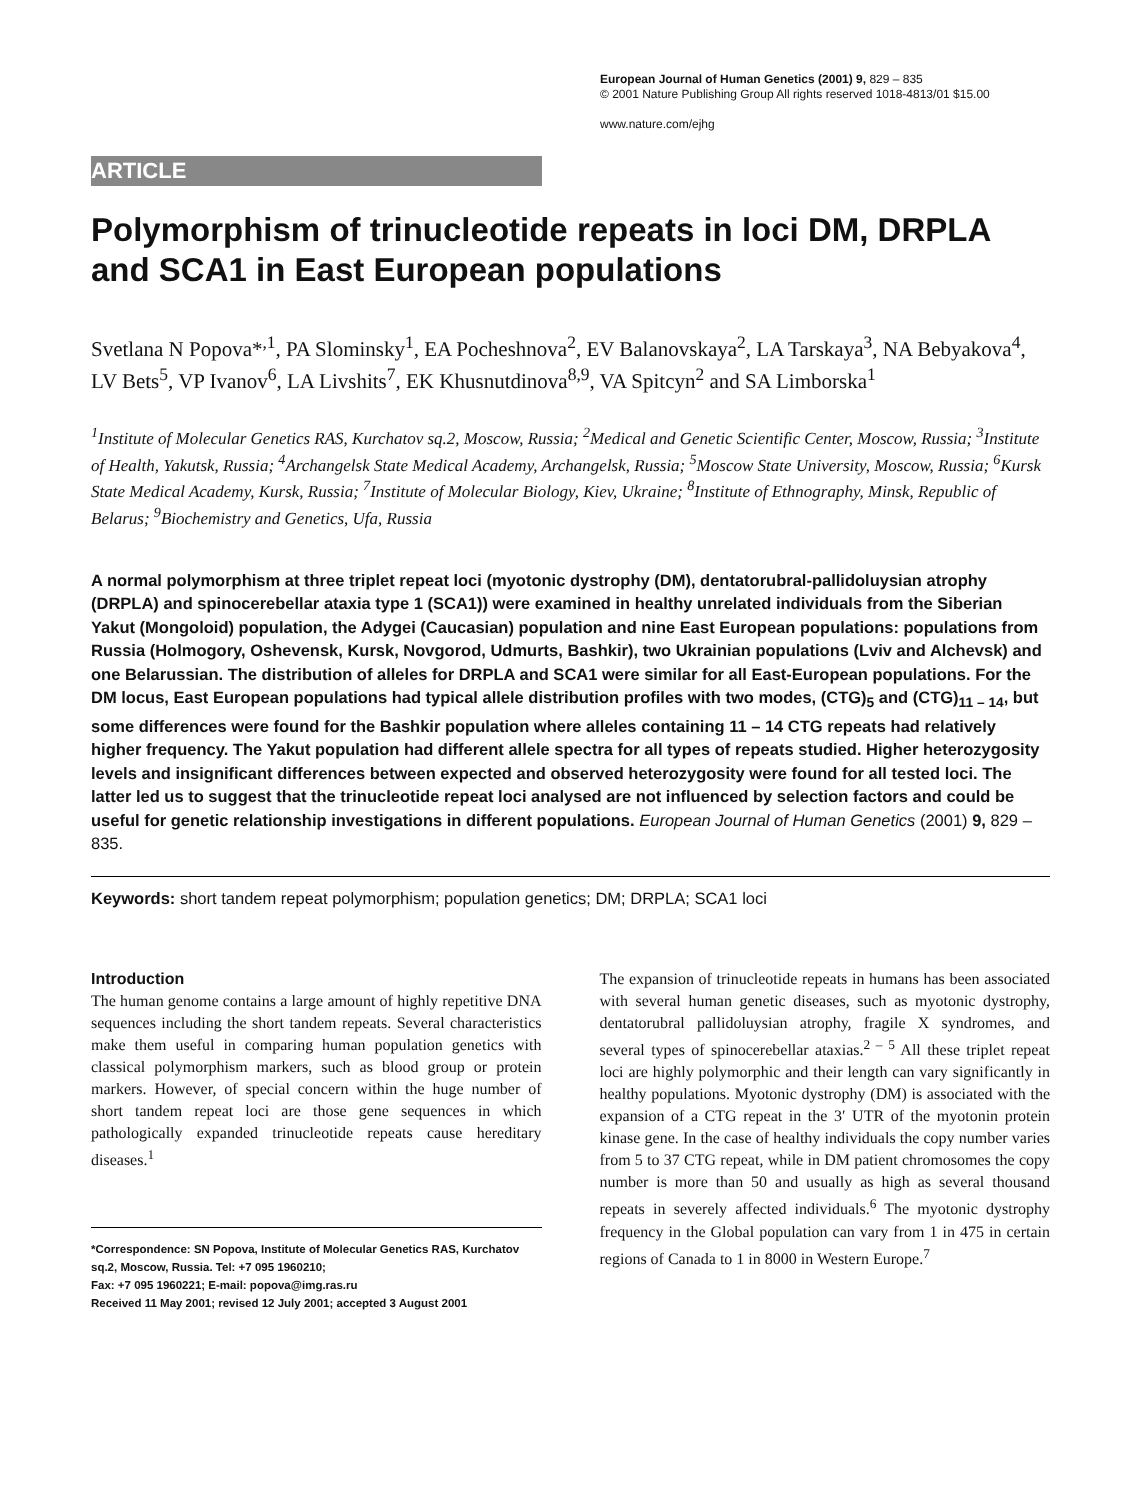European Journal of Human Genetics (2001) 9, 829 – 835
© 2001 Nature Publishing Group All rights reserved 1018-4813/01 $15.00
www.nature.com/ejhg
ARTICLE
Polymorphism of trinucleotide repeats in loci DM, DRPLA and SCA1 in East European populations
Svetlana N Popova*<sup>,1</sup>, PA Slominsky<sup>1</sup>, EA Pocheshnova<sup>2</sup>, EV Balanovskaya<sup>2</sup>, LA Tarskaya<sup>3</sup>, NA Bebyakova<sup>4</sup>, LV Bets<sup>5</sup>, VP Ivanov<sup>6</sup>, LA Livshits<sup>7</sup>, EK Khusnutdinova<sup>8,9</sup>, VA Spitcyn<sup>2</sup> and SA Limborska<sup>1</sup>
<sup>1</sup> Institute of Molecular Genetics RAS, Kurchatov sq.2, Moscow, Russia; <sup>2</sup>Medical and Genetic Scientific Center, Moscow, Russia; <sup>3</sup>Institute of Health, Yakutsk, Russia; <sup>4</sup>Archangelsk State Medical Academy, Archangelsk, Russia; <sup>5</sup>Moscow State University, Moscow, Russia; <sup>6</sup>Kursk State Medical Academy, Kursk, Russia; <sup>7</sup>Institute of Molecular Biology, Kiev, Ukraine; <sup>8</sup>Institute of Ethnography, Minsk, Republic of Belarus; <sup>9</sup>Biochemistry and Genetics, Ufa, Russia
A normal polymorphism at three triplet repeat loci (myotonic dystrophy (DM), dentatorubral-pallidoluysian atrophy (DRPLA) and spinocerebellar ataxia type 1 (SCA1)) were examined in healthy unrelated individuals from the Siberian Yakut (Mongoloid) population, the Adygei (Caucasian) population and nine East European populations: populations from Russia (Holmogory, Oshevensk, Kursk, Novgorod, Udmurts, Bashkir), two Ukrainian populations (Lviv and Alchevsk) and one Belarussian. The distribution of alleles for DRPLA and SCA1 were similar for all East-European populations. For the DM locus, East European populations had typical allele distribution profiles with two modes, (CTG)<sub>5</sub> and (CTG)<sub>11 – 14</sub>, but some differences were found for the Bashkir population where alleles containing 11 – 14 CTG repeats had relatively higher frequency. The Yakut population had different allele spectra for all types of repeats studied. Higher heterozygosity levels and insignificant differences between expected and observed heterozygosity were found for all tested loci. The latter led us to suggest that the trinucleotide repeat loci analysed are not influenced by selection factors and could be useful for genetic relationship investigations in different populations. European Journal of Human Genetics (2001) 9, 829 – 835.
Keywords: short tandem repeat polymorphism; population genetics; DM; DRPLA; SCA1 loci
Introduction
The human genome contains a large amount of highly repetitive DNA sequences including the short tandem repeats. Several characteristics make them useful in comparing human population genetics with classical polymorphism markers, such as blood group or protein markers. However, of special concern within the huge number of short tandem repeat loci are those gene sequences in which pathologically expanded trinucleotide repeats cause hereditary diseases.<sup>1</sup>
*Correspondence: SN Popova, Institute of Molecular Genetics RAS, Kurchatov sq.2, Moscow, Russia. Tel: +7 095 1960210;
Fax: +7 095 1960221; E-mail: popova@img.ras.ru
Received 11 May 2001; revised 12 July 2001; accepted 3 August 2001
The expansion of trinucleotide repeats in humans has been associated with several human genetic diseases, such as myotonic dystrophy, dentatorubral pallidoluysian atrophy, fragile X syndromes, and several types of spinocerebellar ataxias.<sup>2 – 5</sup> All these triplet repeat loci are highly polymorphic and their length can vary significantly in healthy populations. Myotonic dystrophy (DM) is associated with the expansion of a CTG repeat in the 3′ UTR of the myotonin protein kinase gene. In the case of healthy individuals the copy number varies from 5 to 37 CTG repeat, while in DM patient chromosomes the copy number is more than 50 and usually as high as several thousand repeats in severely affected individuals.<sup>6</sup> The myotonic dystrophy frequency in the Global population can vary from 1 in 475 in certain regions of Canada to 1 in 8000 in Western Europe.<sup>7</sup>